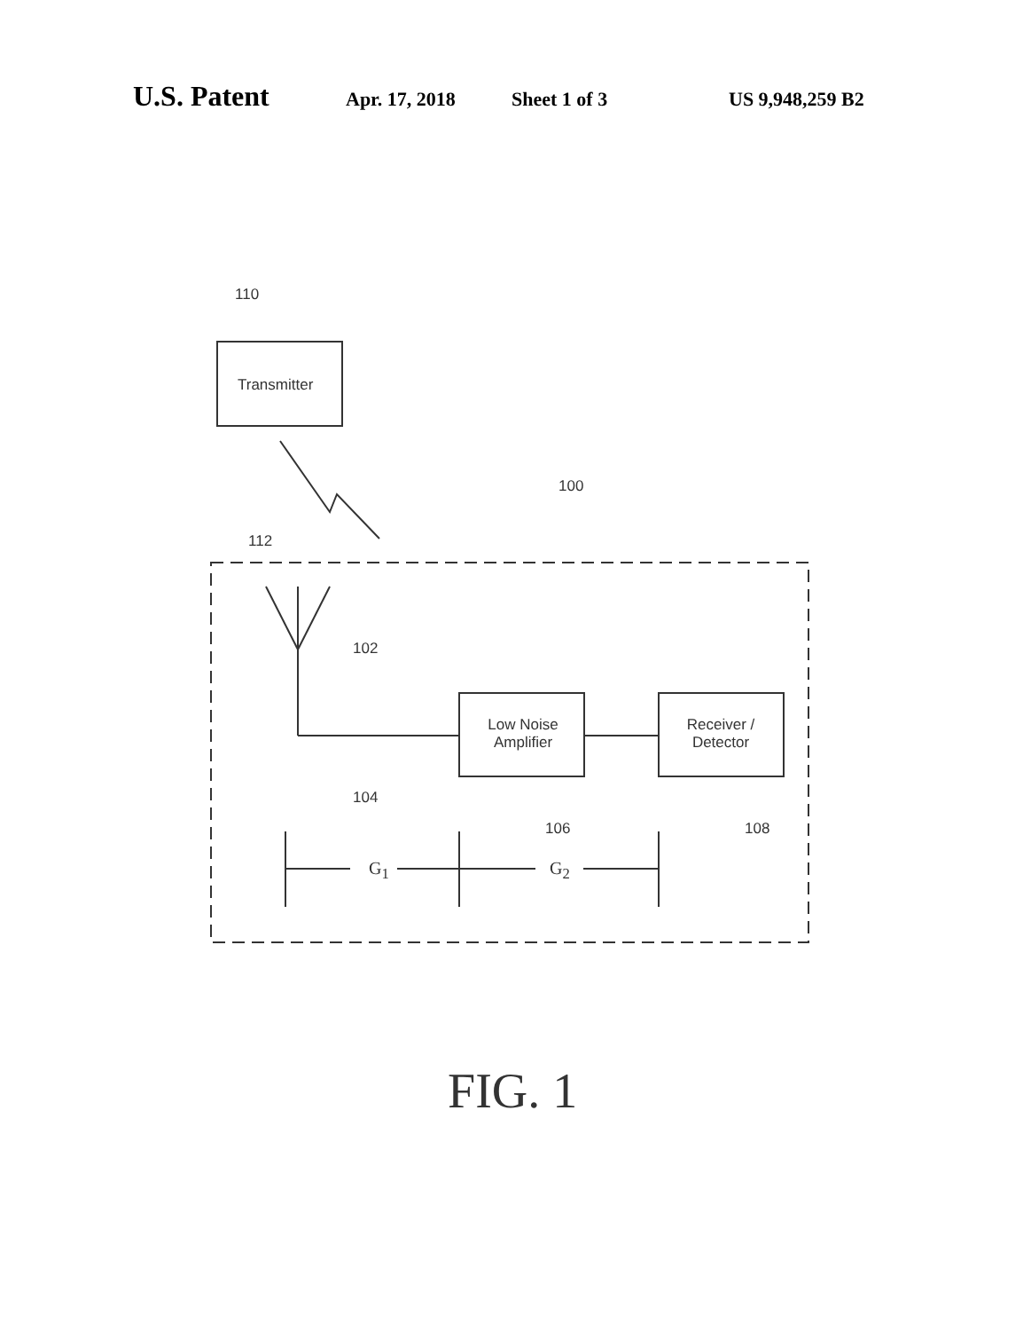U.S. Patent Apr. 17, 2018 Sheet 1 of 3 US 9,948,259 B2
110
Transmitter
100
112
102
Low Noise Amplifier Receiver / Detector
104
106 108
G<sub>1</sub> G<sub>2</sub>
FIG. 1